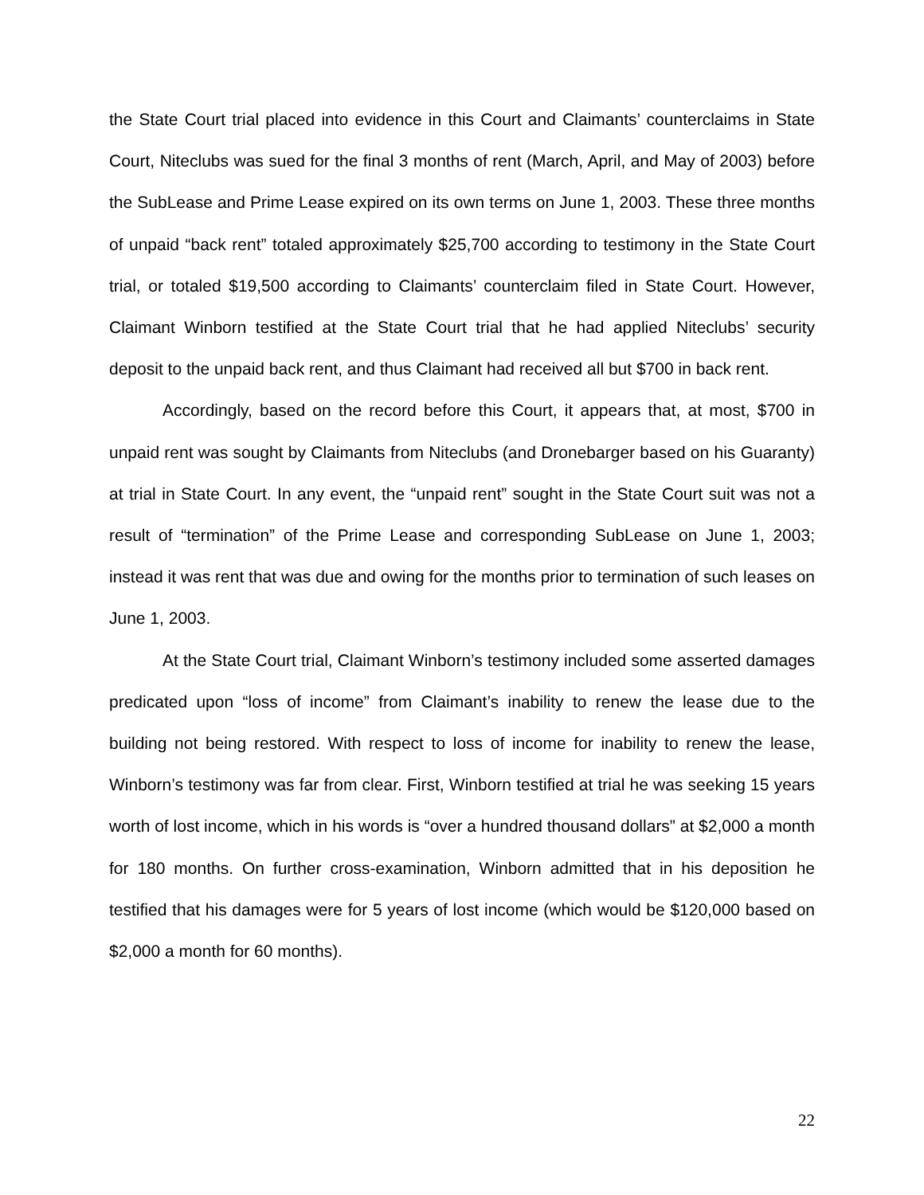the State Court trial placed into evidence in this Court and Claimants’ counterclaims in State Court, Niteclubs was sued for the final 3 months of rent (March, April, and May of 2003) before the SubLease and Prime Lease expired on its own terms on June 1, 2003. These three months of unpaid “back rent” totaled approximately $25,700 according to testimony in the State Court trial, or totaled $19,500 according to Claimants’ counterclaim filed in State Court. However, Claimant Winborn testified at the State Court trial that he had applied Niteclubs’ security deposit to the unpaid back rent, and thus Claimant had received all but $700 in back rent.
Accordingly, based on the record before this Court, it appears that, at most, $700 in unpaid rent was sought by Claimants from Niteclubs (and Dronebarger based on his Guaranty) at trial in State Court. In any event, the “unpaid rent” sought in the State Court suit was not a result of “termination” of the Prime Lease and corresponding SubLease on June 1, 2003; instead it was rent that was due and owing for the months prior to termination of such leases on June 1, 2003.
At the State Court trial, Claimant Winborn’s testimony included some asserted damages predicated upon “loss of income” from Claimant’s inability to renew the lease due to the building not being restored. With respect to loss of income for inability to renew the lease, Winborn’s testimony was far from clear. First, Winborn testified at trial he was seeking 15 years worth of lost income, which in his words is “over a hundred thousand dollars” at $2,000 a month for 180 months. On further cross-examination, Winborn admitted that in his deposition he testified that his damages were for 5 years of lost income (which would be $120,000 based on $2,000 a month for 60 months).
22